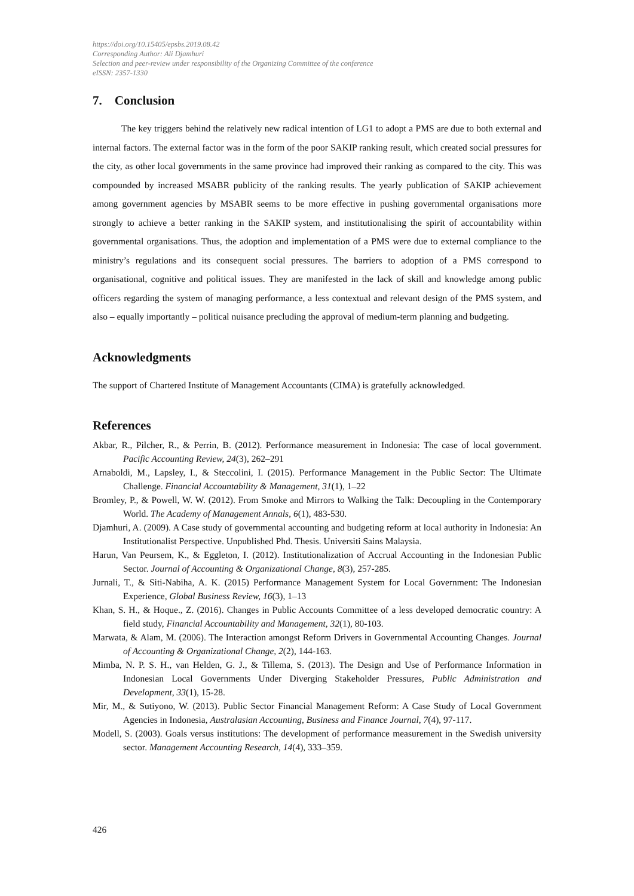https://doi.org/10.15405/epsbs.2019.08.42
Corresponding Author: Ali Djamhuri
Selection and peer-review under responsibility of the Organizing Committee of the conference
eISSN: 2357-1330
7. Conclusion
The key triggers behind the relatively new radical intention of LG1 to adopt a PMS are due to both external and internal factors. The external factor was in the form of the poor SAKIP ranking result, which created social pressures for the city, as other local governments in the same province had improved their ranking as compared to the city. This was compounded by increased MSABR publicity of the ranking results. The yearly publication of SAKIP achievement among government agencies by MSABR seems to be more effective in pushing governmental organisations more strongly to achieve a better ranking in the SAKIP system, and institutionalising the spirit of accountability within governmental organisations. Thus, the adoption and implementation of a PMS were due to external compliance to the ministry’s regulations and its consequent social pressures. The barriers to adoption of a PMS correspond to organisational, cognitive and political issues. They are manifested in the lack of skill and knowledge among public officers regarding the system of managing performance, a less contextual and relevant design of the PMS system, and also – equally importantly – political nuisance precluding the approval of medium-term planning and budgeting.
Acknowledgments
The support of Chartered Institute of Management Accountants (CIMA) is gratefully acknowledged.
References
Akbar, R., Pilcher, R., & Perrin, B. (2012). Performance measurement in Indonesia: The case of local government. Pacific Accounting Review, 24(3), 262–291
Arnaboldi, M., Lapsley, I., & Steccolini, I. (2015). Performance Management in the Public Sector: The Ultimate Challenge. Financial Accountability & Management, 31(1), 1–22
Bromley, P., & Powell, W. W. (2012). From Smoke and Mirrors to Walking the Talk: Decoupling in the Contemporary World. The Academy of Management Annals, 6(1), 483-530.
Djamhuri, A. (2009). A Case study of governmental accounting and budgeting reform at local authority in Indonesia: An Institutionalist Perspective. Unpublished Phd. Thesis. Universiti Sains Malaysia.
Harun, Van Peursem, K., & Eggleton, I. (2012). Institutionalization of Accrual Accounting in the Indonesian Public Sector. Journal of Accounting & Organizational Change, 8(3), 257-285.
Jurnali, T., & Siti-Nabiha, A. K. (2015) Performance Management System for Local Government: The Indonesian Experience, Global Business Review, 16(3), 1–13
Khan, S. H., & Hoque., Z. (2016). Changes in Public Accounts Committee of a less developed democratic country: A field study, Financial Accountability and Management, 32(1), 80-103.
Marwata, & Alam, M. (2006). The Interaction amongst Reform Drivers in Governmental Accounting Changes. Journal of Accounting & Organizational Change, 2(2), 144-163.
Mimba, N. P. S. H., van Helden, G. J., & Tillema, S. (2013). The Design and Use of Performance Information in Indonesian Local Governments Under Diverging Stakeholder Pressures, Public Administration and Development, 33(1), 15-28.
Mir, M., & Sutiyono, W. (2013). Public Sector Financial Management Reform: A Case Study of Local Government Agencies in Indonesia, Australasian Accounting, Business and Finance Journal, 7(4), 97-117.
Modell, S. (2003). Goals versus institutions: The development of performance measurement in the Swedish university sector. Management Accounting Research, 14(4), 333–359.
426